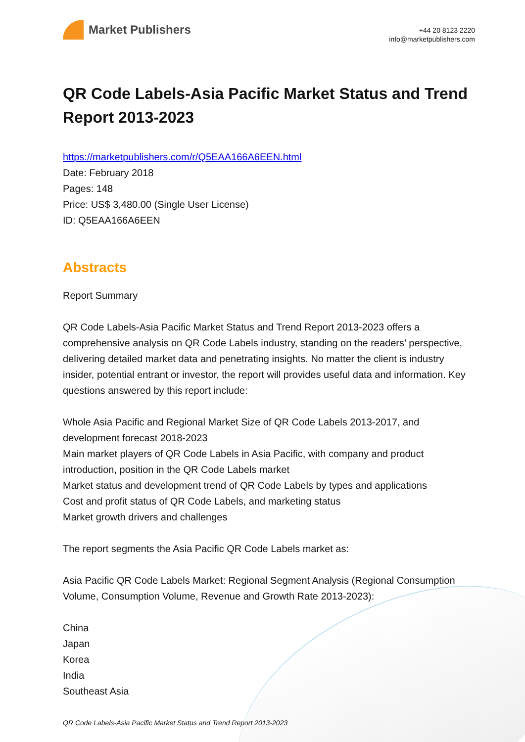Market Publishers
+44 20 8123 2220
info@marketpublishers.com
QR Code Labels-Asia Pacific Market Status and Trend Report 2013-2023
https://marketpublishers.com/r/Q5EAA166A6EEN.html
Date: February 2018
Pages: 148
Price: US$ 3,480.00 (Single User License)
ID: Q5EAA166A6EEN
Abstracts
Report Summary
QR Code Labels-Asia Pacific Market Status and Trend Report 2013-2023 offers a comprehensive analysis on QR Code Labels industry, standing on the readers’ perspective, delivering detailed market data and penetrating insights. No matter the client is industry insider, potential entrant or investor, the report will provides useful data and information. Key questions answered by this report include:
Whole Asia Pacific and Regional Market Size of QR Code Labels 2013-2017, and development forecast 2018-2023
Main market players of QR Code Labels in Asia Pacific, with company and product introduction, position in the QR Code Labels market
Market status and development trend of QR Code Labels by types and applications
Cost and profit status of QR Code Labels, and marketing status
Market growth drivers and challenges
The report segments the Asia Pacific QR Code Labels market as:
Asia Pacific QR Code Labels Market: Regional Segment Analysis (Regional Consumption Volume, Consumption Volume, Revenue and Growth Rate 2013-2023):
China
Japan
Korea
India
Southeast Asia
QR Code Labels-Asia Pacific Market Status and Trend Report 2013-2023